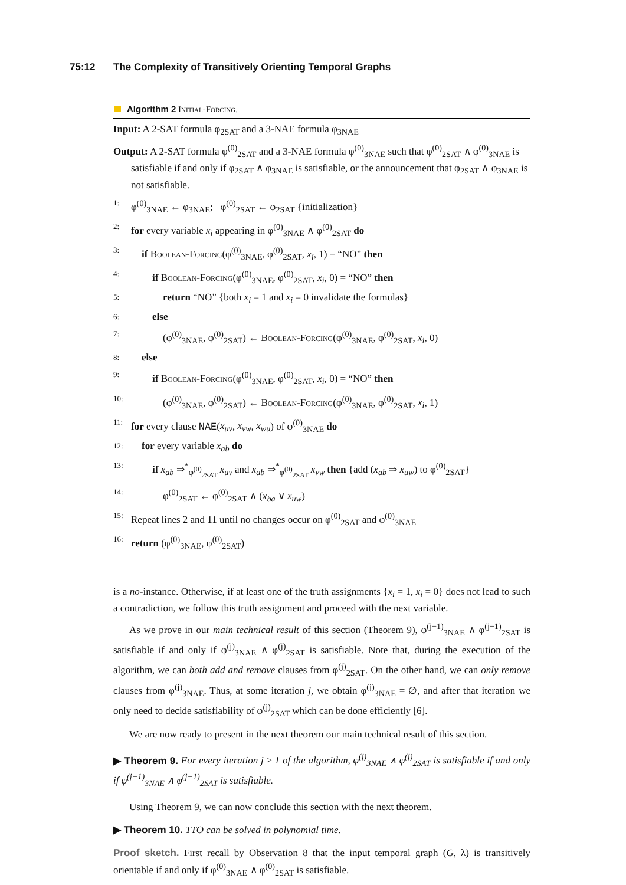75:12 The Complexity of Transitively Orienting Temporal Graphs
Algorithm 2 Initial-Forcing.
Input: A 2-SAT formula φ<sub>2SAT</sub> and a 3-NAE formula φ<sub>3NAE</sub>
Output: A 2-SAT formula φ<sup>(0)</sup><sub>2SAT</sub> and a 3-NAE formula φ<sup>(0)</sup><sub>3NAE</sub> such that φ<sup>(0)</sup><sub>2SAT</sub> ∧ φ<sup>(0)</sup><sub>3NAE</sub> is satisfiable if and only if φ<sub>2SAT</sub> ∧ φ<sub>3NAE</sub> is satisfiable, or the announcement that φ<sub>2SAT</sub> ∧ φ<sub>3NAE</sub> is not satisfiable.
1: φ<sup>(0)</sup><sub>3NAE</sub> ← φ<sub>3NAE</sub>; φ<sup>(0)</sup><sub>2SAT</sub> ← φ<sub>2SAT</sub> {initialization}
2: for every variable x<sub>i</sub> appearing in φ<sup>(0)</sup><sub>3NAE</sub> ∧ φ<sup>(0)</sup><sub>2SAT</sub> do
3: if Boolean-Forcing(φ<sup>(0)</sup><sub>3NAE</sub>, φ<sup>(0)</sup><sub>2SAT</sub>, x<sub>i</sub>, 1) = “NO” then
4: if Boolean-Forcing(φ<sup>(0)</sup><sub>3NAE</sub>, φ<sup>(0)</sup><sub>2SAT</sub>, x<sub>i</sub>, 0) = “NO” then
5: return “NO” {both x<sub>i</sub> = 1 and x<sub>i</sub> = 0 invalidate the formulas}
6: else
7: (φ<sup>(0)</sup><sub>3NAE</sub>, φ<sup>(0)</sup><sub>2SAT</sub>) ← Boolean-Forcing(φ<sup>(0)</sup><sub>3NAE</sub>, φ<sup>(0)</sup><sub>2SAT</sub>, x<sub>i</sub>, 0)
8: else
9: if Boolean-Forcing(φ<sup>(0)</sup><sub>3NAE</sub>, φ<sup>(0)</sup><sub>2SAT</sub>, x<sub>i</sub>, 0) = “NO” then
10: (φ<sup>(0)</sup><sub>3NAE</sub>, φ<sup>(0)</sup><sub>2SAT</sub>) ← Boolean-Forcing(φ<sup>(0)</sup><sub>3NAE</sub>, φ<sup>(0)</sup><sub>2SAT</sub>, x<sub>i</sub>, 1)
11: for every clause NAE(x<sub>uv</sub>, x<sub>vw</sub>, x<sub>wu</sub>) of φ<sup>(0)</sup><sub>3NAE</sub> do
12: for every variable x<sub>ab</sub> do
13: if x<sub>ab</sub> ⇒<sup>*</sup><sub>φ<sup>(0)</sup><sub>2SAT</sub></sub> x<sub>uv</sub> and x<sub>ab</sub> ⇒<sup>*</sup><sub>φ<sup>(0)</sup><sub>2SAT</sub></sub> x<sub>vw</sub> then {add (x<sub>ab</sub> ⇒ x<sub>uw</sub>) to φ<sup>(0)</sup><sub>2SAT</sub>}
14: φ<sup>(0)</sup><sub>2SAT</sub> ← φ<sup>(0)</sup><sub>2SAT</sub> ∧ (x<sub>ba</sub> ∨ x<sub>uw</sub>)
15: Repeat lines 2 and 11 until no changes occur on φ<sup>(0)</sup><sub>2SAT</sub> and φ<sup>(0)</sup><sub>3NAE</sub>
16: return (φ<sup>(0)</sup><sub>3NAE</sub>, φ<sup>(0)</sup><sub>2SAT</sub>)
is a no-instance. Otherwise, if at least one of the truth assignments {x<sub>i</sub> = 1, x<sub>i</sub> = 0} does not lead to such a contradiction, we follow this truth assignment and proceed with the next variable.
As we prove in our main technical result of this section (Theorem 9), φ<sup>(j−1)</sup><sub>3NAE</sub> ∧ φ<sup>(j−1)</sup><sub>2SAT</sub> is satisfiable if and only if φ<sup>(j)</sup><sub>3NAE</sub> ∧ φ<sup>(j)</sup><sub>2SAT</sub> is satisfiable. Note that, during the execution of the algorithm, we can both add and remove clauses from φ<sup>(j)</sup><sub>2SAT</sub>. On the other hand, we can only remove clauses from φ<sup>(j)</sup><sub>3NAE</sub>. Thus, at some iteration j, we obtain φ<sup>(j)</sup><sub>3NAE</sub> = ∅, and after that iteration we only need to decide satisfiability of φ<sup>(j)</sup><sub>2SAT</sub> which can be done efficiently [6].
We are now ready to present in the next theorem our main technical result of this section.
▶ Theorem 9. For every iteration j ≥ 1 of the algorithm, φ<sup>(j)</sup><sub>3NAE</sub> ∧ φ<sup>(j)</sup><sub>2SAT</sub> is satisfiable if and only if φ<sup>(j−1)</sup><sub>3NAE</sub> ∧ φ<sup>(j−1)</sup><sub>2SAT</sub> is satisfiable.
Using Theorem 9, we can now conclude this section with the next theorem.
▶ Theorem 10. TTO can be solved in polynomial time.
Proof sketch. First recall by Observation 8 that the input temporal graph (G, λ) is transitively orientable if and only if φ<sup>(0)</sup><sub>3NAE</sub> ∧ φ<sup>(0)</sup><sub>2SAT</sub> is satisfiable.